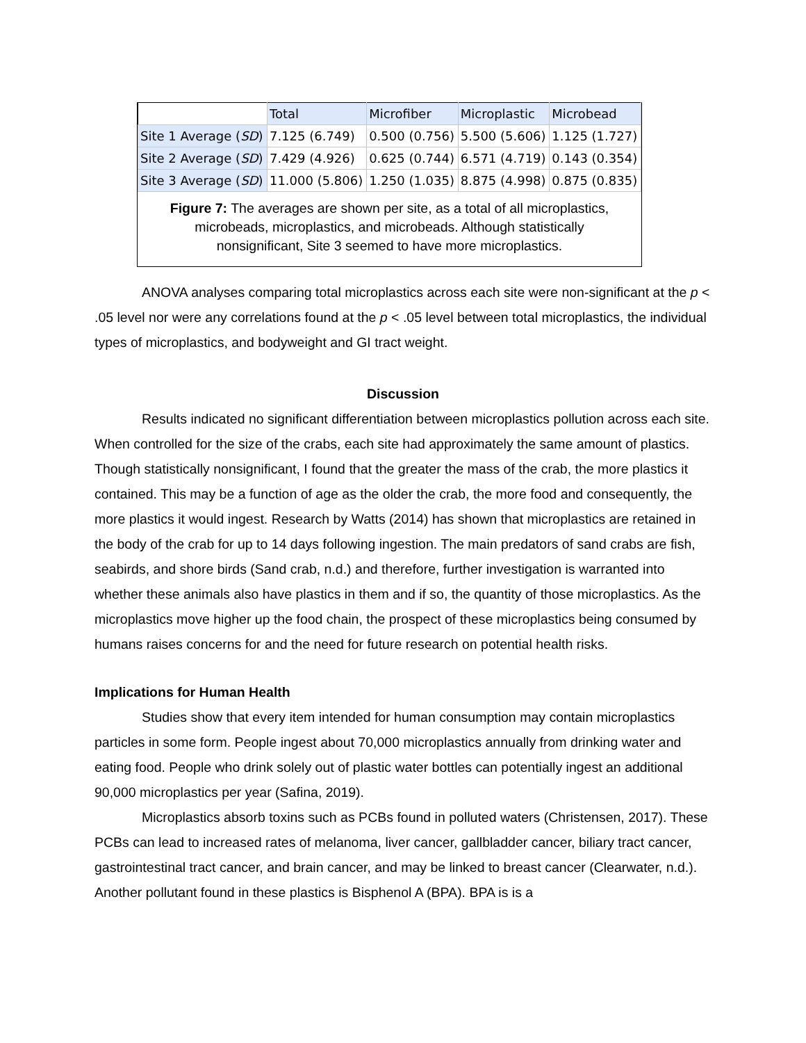| | Total | Microfiber | Microplastic | Microbead |
| --- | --- | --- | --- | --- |
| Site 1 Average ( SD ) | 7.125 (6.749) | 0.500 (0.756) | 5.500 (5.606) | 1.125 (1.727) |
| Site 2 Average ( SD ) | 7.429 (4.926) | 0.625 (0.744) | 6.571 (4.719) | 0.143 (0.354) |
| Site 3 Average ( SD ) | 11.000 (5.806) | 1.250 (1.035) | 8.875 (4.998) | 0.875 (0.835) |
Figure 7: The averages are shown per site, as a total of all microplastics, microbeads, microplastics, and microbeads. Although statistically nonsignificant, Site 3 seemed to have more microplastics.
ANOVA analyses comparing total microplastics across each site were non-significant at the p < .05 level nor were any correlations found at the p < .05 level between total microplastics, the individual types of microplastics, and bodyweight and GI tract weight.
Discussion
Results indicated no significant differentiation between microplastics pollution across each site. When controlled for the size of the crabs, each site had approximately the same amount of plastics. Though statistically nonsignificant, I found that the greater the mass of the crab, the more plastics it contained. This may be a function of age as the older the crab, the more food and consequently, the more plastics it would ingest. Research by Watts (2014) has shown that microplastics are retained in the body of the crab for up to 14 days following ingestion. The main predators of sand crabs are fish, seabirds, and shore birds (Sand crab, n.d.) and therefore, further investigation is warranted into whether these animals also have plastics in them and if so, the quantity of those microplastics. As the microplastics move higher up the food chain, the prospect of these microplastics being consumed by humans raises concerns for and the need for future research on potential health risks.
Implications for Human Health
Studies show that every item intended for human consumption may contain microplastics particles in some form. People ingest about 70,000 microplastics annually from drinking water and eating food. People who drink solely out of plastic water bottles can potentially ingest an additional 90,000 microplastics per year (Safina, 2019).
Microplastics absorb toxins such as PCBs found in polluted waters (Christensen, 2017). These PCBs can lead to increased rates of melanoma, liver cancer, gallbladder cancer, biliary tract cancer, gastrointestinal tract cancer, and brain cancer, and may be linked to breast cancer (Clearwater, n.d.). Another pollutant found in these plastics is Bisphenol A (BPA). BPA is is a